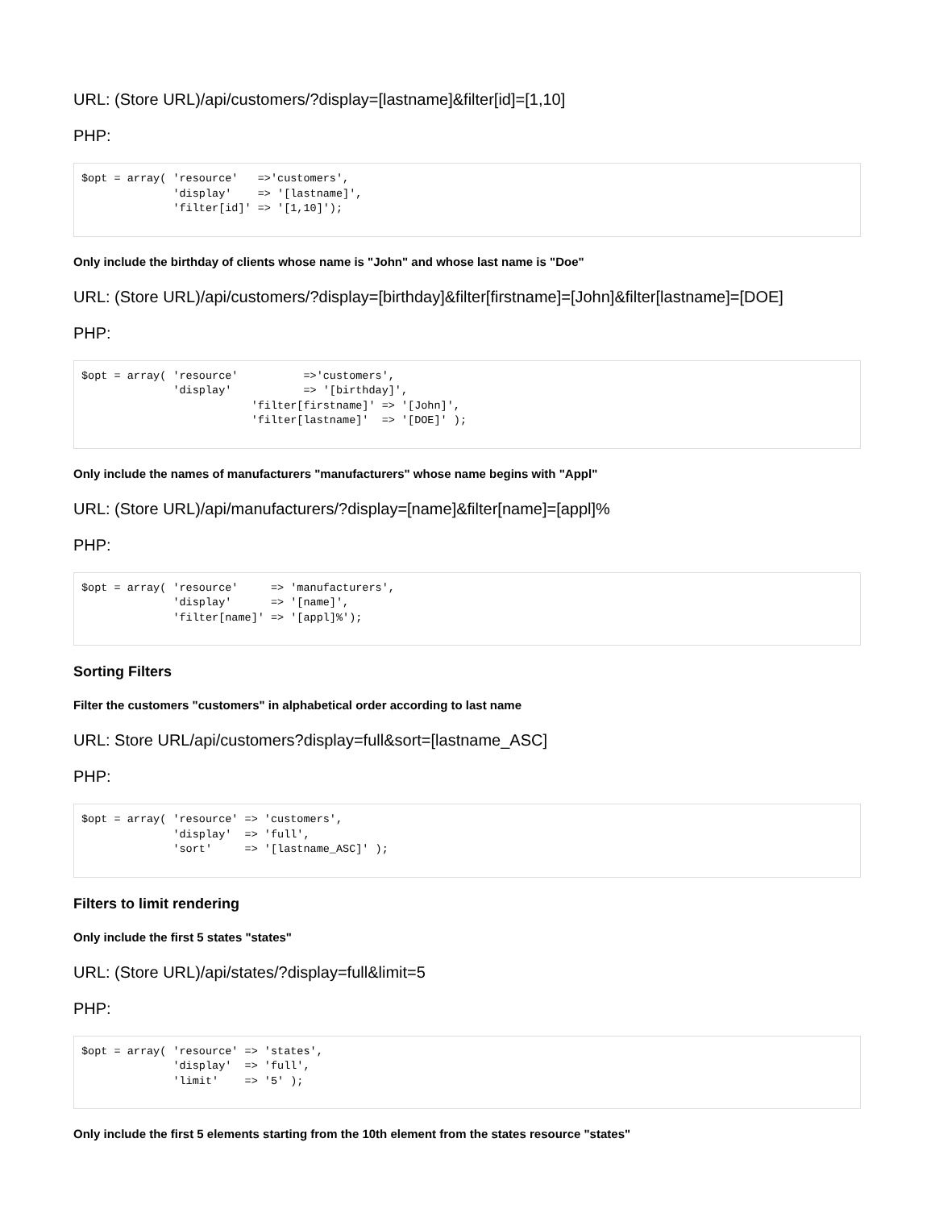URL: (Store URL)/api/customers/?display=[lastname]&filter[id]=[1,10]
PHP:
$opt = array( 'resource'   =>'customers',
              'display'    => '[lastname]',
              'filter[id]' => '[1,10]');
Only include the birthday of clients whose name is "John" and whose last name is "Doe"
URL: (Store URL)/api/customers/?display=[birthday]&filter[firstname]=[John]&filter[lastname]=[DOE]
PHP:
$opt = array( 'resource'          =>'customers',
              'display'           => '[birthday]',
                          'filter[firstname]' => '[John]',
                          'filter[lastname]'  => '[DOE]' );
Only include the names of manufacturers "manufacturers" whose name begins with "Appl"
URL: (Store URL)/api/manufacturers/?display=[name]&filter[name]=[appl]%
PHP:
$opt = array( 'resource'     => 'manufacturers',
              'display'      => '[name]',
              'filter[name]' => '[appl]%');
Sorting Filters
Filter the customers "customers" in alphabetical order according to last name
URL: Store URL/api/customers?display=full&sort=[lastname_ASC]
PHP:
$opt = array( 'resource' => 'customers',
              'display'  => 'full',
              'sort'     => '[lastname_ASC]' );
Filters to limit rendering
Only include the first 5 states "states"
URL: (Store URL)/api/states/?display=full&limit=5
PHP:
$opt = array( 'resource' => 'states',
              'display'  => 'full',
              'limit'    => '5' );
Only include the first 5 elements starting from the 10th element from the states resource "states"